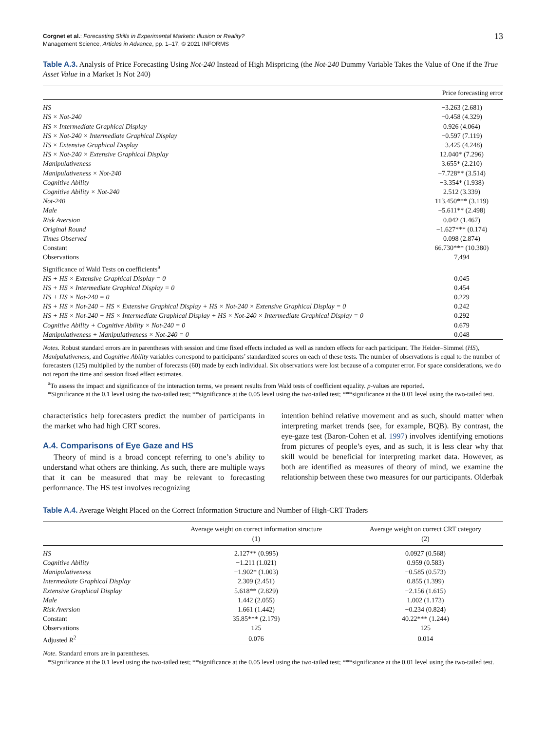Corgnet et al.: Forecasting Skills in Experimental Markets: Illusion or Reality?
Management Science, Articles in Advance, pp. 1–17, © 2021 INFORMS
13
Table A.3. Analysis of Price Forecasting Using Not-240 Instead of High Mispricing (the Not-240 Dummy Variable Takes the Value of One if the True Asset Value in a Market Is Not 240)
| | Price forecasting error |
| --- | --- |
| HS | −3.263 (2.681) |
| HS × Not-240 | −0.458 (4.329) |
| HS × Intermediate Graphical Display | 0.926 (4.064) |
| HS × Not-240 × Intermediate Graphical Display | −0.597 (7.119) |
| HS × Extensive Graphical Display | −3.425 (4.248) |
| HS × Not-240 × Extensive Graphical Display | 12.040* (7.296) |
| Manipulativeness | 3.655* (2.210) |
| Manipulativeness × Not-240 | −7.728** (3.514) |
| Cognitive Ability | −3.354* (1.938) |
| Cognitive Ability × Not-240 | 2.512 (3.339) |
| Not-240 | 113.450*** (3.119) |
| Male | −5.611** (2.498) |
| Risk Aversion | 0.042 (1.467) |
| Original Round | −1.627*** (0.174) |
| Times Observed | 0.098 (2.874) |
| Constant | 66.730*** (10.380) |
| Observations | 7,494 |
| Significance of Wald Tests on coefficients<sup>a</sup> | |
| HS + HS × Extensive Graphical Display = 0 | 0.045 |
| HS + HS × Intermediate Graphical Display = 0 | 0.454 |
| HS + HS × Not-240 = 0 | 0.229 |
| HS + HS × Not-240 + HS × Extensive Graphical Display + HS × Not-240 × Extensive Graphical Display = 0 | 0.242 |
| HS + HS × Not-240 + HS × Intermediate Graphical Display + HS × Not-240 × Intermediate Graphical Display = 0 | 0.292 |
| Cognitive Ability + Cognitive Ability × Not-240 = 0 | 0.679 |
| Manipulativeness + Manipulativeness × Not-240 = 0 | 0.048 |
Notes. Robust standard errors are in parentheses with session and time fixed effects included as well as random effects for each participant. The Heider–Simmel (HS), Manipulativeness, and Cognitive Ability variables correspond to participants’ standardized scores on each of these tests. The number of observations is equal to the number of forecasters (125) multiplied by the number of forecasts (60) made by each individual. Six observations were lost because of a computer error. For space considerations, we do not report the time and session fixed effect estimates.
<sup>a</sup> To assess the impact and significance of the interaction terms, we present results from Wald tests of coefficient equality. p-values are reported.
*Significance at the 0.1 level using the two-tailed test; **significance at the 0.05 level using the two-tailed test; ***significance at the 0.01 level using the two-tailed test.
characteristics help forecasters predict the number of participants in the market who had high CRT scores.
A.4. Comparisons of Eye Gaze and HS
Theory of mind is a broad concept referring to one’s ability to understand what others are thinking. As such, there are multiple ways that it can be measured that may be relevant to forecasting performance. The HS test involves recognizing
intention behind relative movement and as such, should matter when interpreting market trends (see, for example, BQB). By contrast, the eye-gaze test (Baron-Cohen et al. 1997) involves identifying emotions from pictures of people’s eyes, and as such, it is less clear why that skill would be beneficial for interpreting market data. However, as both are identified as measures of theory of mind, we examine the relationship between these two measures for our participants. Olderbak
Table A.4. Average Weight Placed on the Correct Information Structure and Number of High-CRT Traders
| | Average weight on correct information structure (1) | Average weight on correct CRT category (2) |
| --- | --- | --- |
| HS | 2.127** (0.995) | 0.0927 (0.568) |
| Cognitive Ability | −1.211 (1.021) | 0.959 (0.583) |
| Manipulativeness | −1.902* (1.003) | −0.585 (0.573) |
| Intermediate Graphical Display | 2.309 (2.451) | 0.855 (1.399) |
| Extensive Graphical Display | 5.618** (2.829) | −2.156 (1.615) |
| Male | 1.442 (2.055) | 1.002 (1.173) |
| Risk Aversion | 1.661 (1.442) | −0.234 (0.824) |
| Constant | 35.85*** (2.179) | 40.22*** (1.244) |
| Observations | 125 | 125 |
| Adjusted R<sup>2</sup> | 0.076 | 0.014 |
Note. Standard errors are in parentheses.
*Significance at the 0.1 level using the two-tailed test; **significance at the 0.05 level using the two-tailed test; ***significance at the 0.01 level using the two-tailed test.